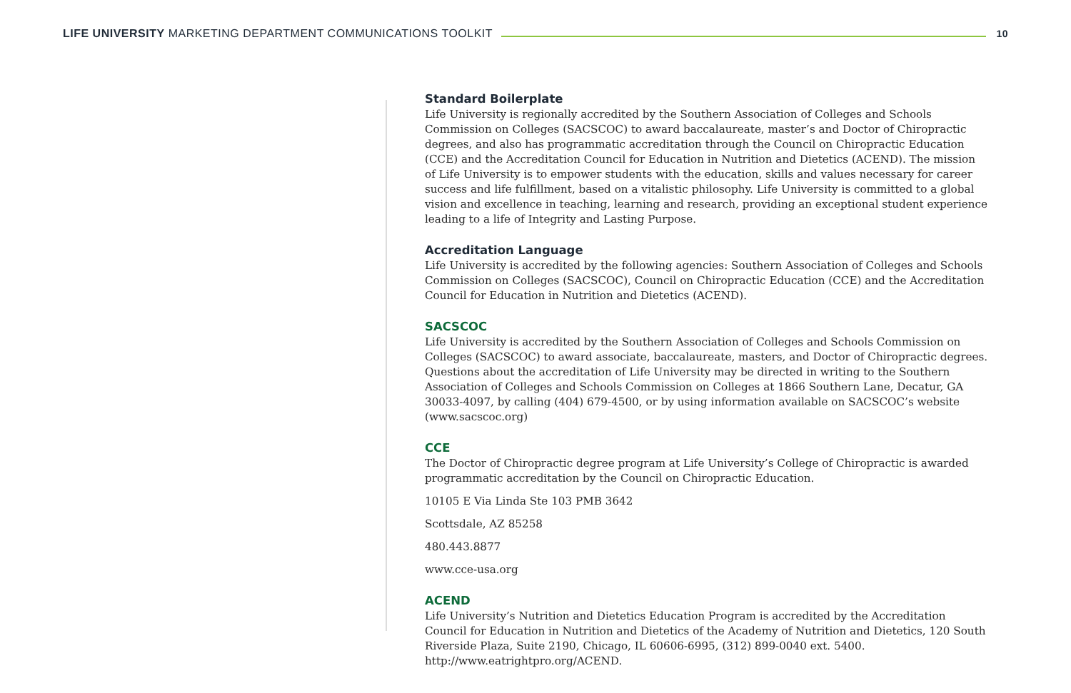LIFE UNIVERSITY MARKETING DEPARTMENT COMMUNICATIONS TOOLKIT
10
Standard Boilerplate
Life University is regionally accredited by the Southern Association of Colleges and Schools Commission on Colleges (SACSCOC) to award baccalaureate, master’s and Doctor of Chiropractic degrees, and also has programmatic accreditation through the Council on Chiropractic Education (CCE) and the Accreditation Council for Education in Nutrition and Dietetics (ACEND). The mission of Life University is to empower students with the education, skills and values necessary for career success and life fulfillment, based on a vitalistic philosophy. Life University is committed to a global vision and excellence in teaching, learning and research, providing an exceptional student experience leading to a life of Integrity and Lasting Purpose.
Accreditation Language
Life University is accredited by the following agencies: Southern Association of Colleges and Schools Commission on Colleges (SACSCOC), Council on Chiropractic Education (CCE) and the Accreditation Council for Education in Nutrition and Dietetics (ACEND).
SACSCOC
Life University is accredited by the Southern Association of Colleges and Schools Commission on Colleges (SACSCOC) to award associate, baccalaureate, masters, and Doctor of Chiropractic degrees. Questions about the accreditation of Life University may be directed in writing to the Southern Association of Colleges and Schools Commission on Colleges at 1866 Southern Lane, Decatur, GA 30033-4097, by calling (404) 679-4500, or by using information available on SACSCOC’s website (www.sacscoc.org)
CCE
The Doctor of Chiropractic degree program at Life University’s College of Chiropractic is awarded programmatic accreditation by the Council on Chiropractic Education.
10105 E Via Linda Ste 103 PMB 3642
Scottsdale, AZ 85258
480.443.8877
www.cce-usa.org
ACEND
Life University’s Nutrition and Dietetics Education Program is accredited by the Accreditation Council for Education in Nutrition and Dietetics of the Academy of Nutrition and Dietetics, 120 South Riverside Plaza, Suite 2190, Chicago, IL 60606-6995, (312) 899-0040 ext. 5400. http://www.eatrightpro.org/ACEND.